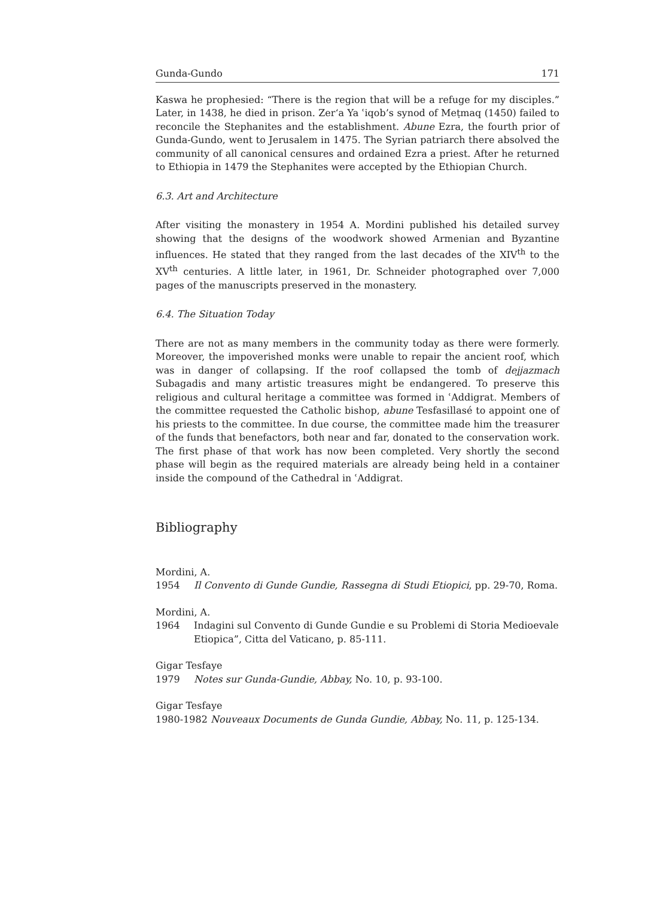Gunda-Gundo 171
Kaswa he prophesied: “There is the region that will be a refuge for my disciples.” Later, in 1438, he died in prison. Zer‘a Ya ʿiqob’s synod of Meṭmaq (1450) failed to reconcile the Stephanites and the establishment. Abune Ezra, the fourth prior of Gunda-Gundo, went to Jerusalem in 1475. The Syrian patriarch there absolved the community of all canonical censures and ordained Ezra a priest. After he returned to Ethiopia in 1479 the Stephanites were accepted by the Ethiopian Church.
6.3. Art and Architecture
After visiting the monastery in 1954 A. Mordini published his detailed survey showing that the designs of the woodwork showed Armenian and Byzantine influences. He stated that they ranged from the last decades of the XIV<sup>th</sup> to the XV<sup>th</sup> centuries. A little later, in 1961, Dr. Schneider photographed over 7,000 pages of the manuscripts preserved in the monastery.
6.4. The Situation Today
There are not as many members in the community today as there were formerly. Moreover, the impoverished monks were unable to repair the ancient roof, which was in danger of collapsing. If the roof collapsed the tomb of dejjazmach Subagadis and many artistic treasures might be endangered. To preserve this religious and cultural heritage a committee was formed in ʿAddigrat. Members of the committee requested the Catholic bishop, abune Tesfasillasé to appoint one of his priests to the committee. In due course, the committee made him the treasurer of the funds that benefactors, both near and far, donated to the conservation work. The first phase of that work has now been completed. Very shortly the second phase will begin as the required materials are already being held in a container inside the compound of the Cathedral in ʿAddigrat.
Bibliography
Mordini, A.
1954 Il Convento di Gunde Gundie, Rassegna di Studi Etiopici, pp. 29-70, Roma.
Mordini, A.
1964 Indagini sul Convento di Gunde Gundie e su Problemi di Storia Medioevale Etiopica”, Citta del Vaticano, p. 85-111.
Gigar Tesfaye
1979 Notes sur Gunda-Gundie, Abbay, No. 10, p. 93-100.
Gigar Tesfaye
1980-1982 Nouveaux Documents de Gunda Gundie, Abbay, No. 11, p. 125-134.